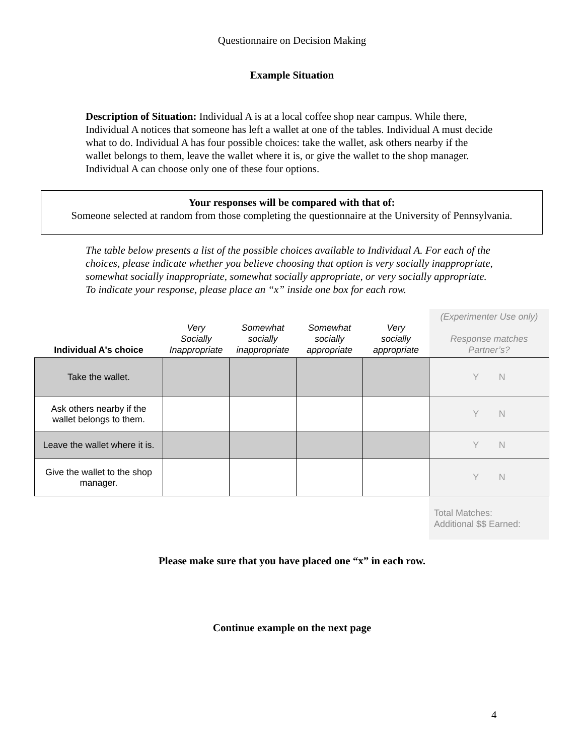Questionnaire on Decision Making
Example Situation
Description of Situation: Individual A is at a local coffee shop near campus. While there, Individual A notices that someone has left a wallet at one of the tables. Individual A must decide what to do. Individual A has four possible choices: take the wallet, ask others nearby if the wallet belongs to them, leave the wallet where it is, or give the wallet to the shop manager. Individual A can choose only one of these four options.
Your responses will be compared with that of:
Someone selected at random from those completing the questionnaire at the University of Pennsylvania.
The table below presents a list of the possible choices available to Individual A. For each of the choices, please indicate whether you believe choosing that option is very socially inappropriate, somewhat socially inappropriate, somewhat socially appropriate, or very socially appropriate. To indicate your response, please place an “x” inside one box for each row.
| Individual A's choice | Very Socially Inappropriate | Somewhat socially inappropriate | Somewhat socially appropriate | Very socially appropriate | (Experimenter Use only) Response matches Partner’s? |
| --- | --- | --- | --- | --- | --- |
| Take the wallet. | | | | | Y N |
| Ask others nearby if the wallet belongs to them. | | | | | Y N |
| Leave the wallet where it is. | | | | | Y N |
| Give the wallet to the shop manager. | | | | | Y N |
Total Matches:
Additional $$ Earned:
Please make sure that you have placed one “x” in each row.
Continue example on the next page
4